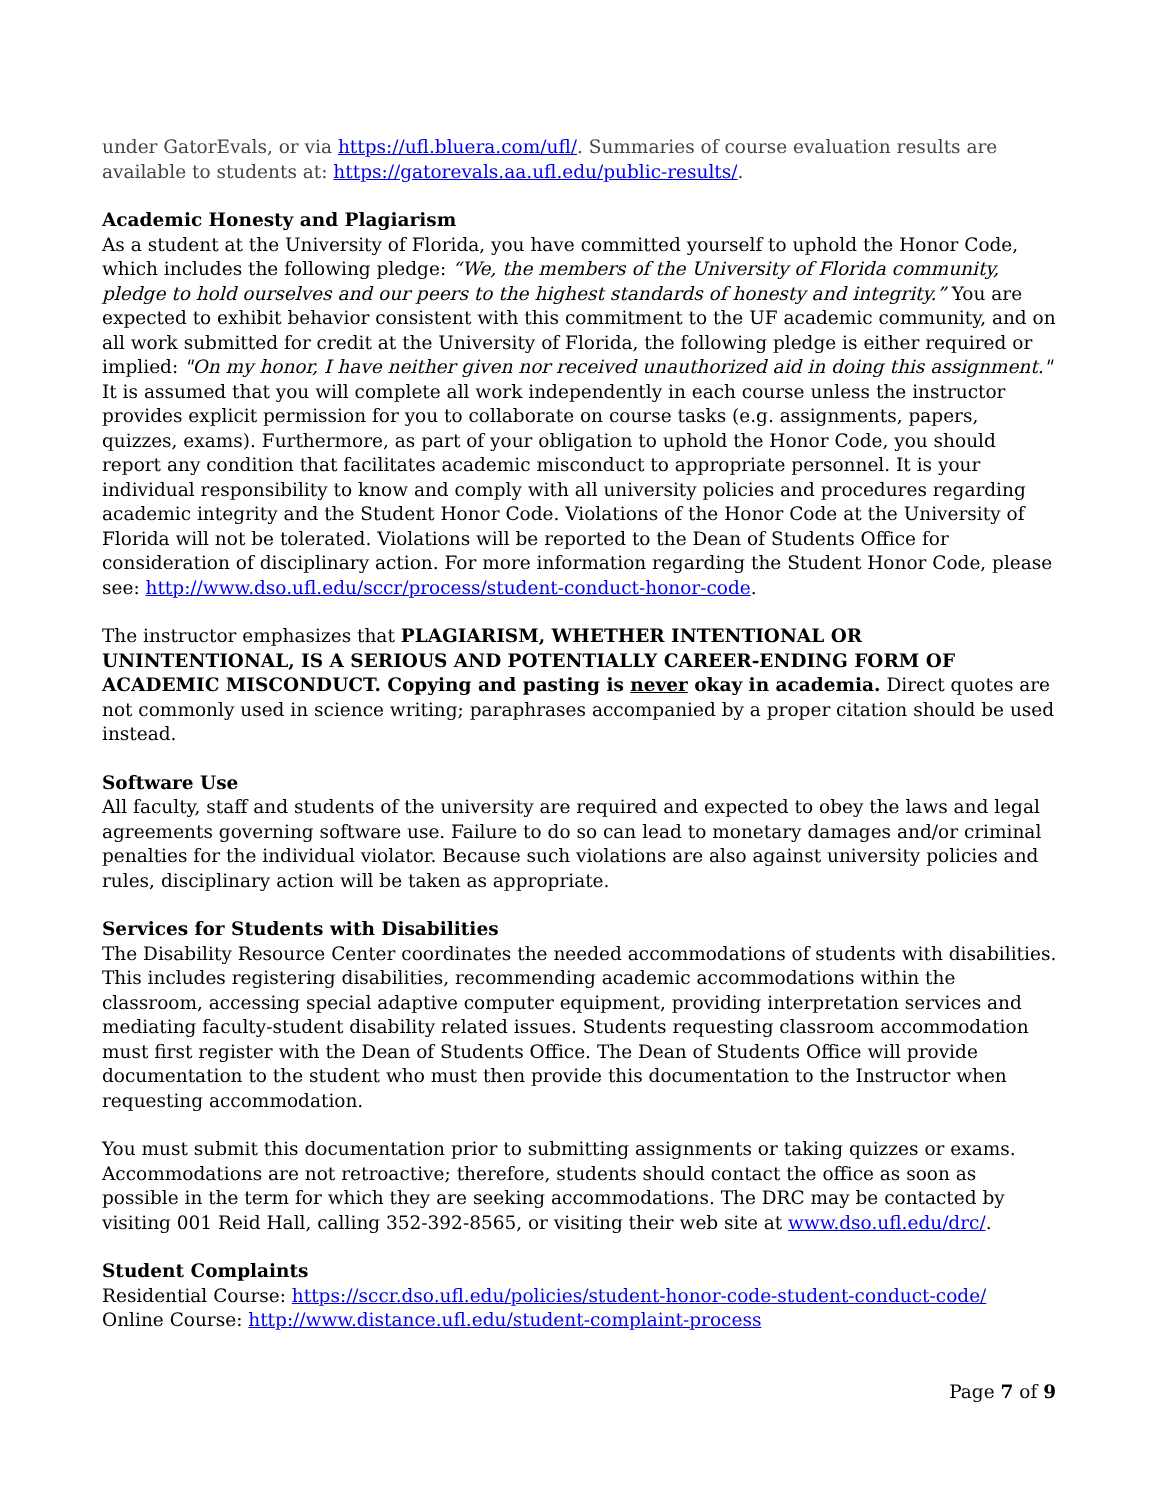under GatorEvals, or via https://ufl.bluera.com/ufl/. Summaries of course evaluation results are available to students at: https://gatorevals.aa.ufl.edu/public-results/.
Academic Honesty and Plagiarism
As a student at the University of Florida, you have committed yourself to uphold the Honor Code, which includes the following pledge: “We, the members of the University of Florida community, pledge to hold ourselves and our peers to the highest standards of honesty and integrity.” You are expected to exhibit behavior consistent with this commitment to the UF academic community, and on all work submitted for credit at the University of Florida, the following pledge is either required or implied: "On my honor, I have neither given nor received unauthorized aid in doing this assignment."
It is assumed that you will complete all work independently in each course unless the instructor provides explicit permission for you to collaborate on course tasks (e.g. assignments, papers, quizzes, exams). Furthermore, as part of your obligation to uphold the Honor Code, you should report any condition that facilitates academic misconduct to appropriate personnel. It is your individual responsibility to know and comply with all university policies and procedures regarding academic integrity and the Student Honor Code. Violations of the Honor Code at the University of Florida will not be tolerated. Violations will be reported to the Dean of Students Office for consideration of disciplinary action. For more information regarding the Student Honor Code, please see: http://www.dso.ufl.edu/sccr/process/student-conduct-honor-code.
The instructor emphasizes that PLAGIARISM, WHETHER INTENTIONAL OR UNINTENTIONAL, IS A SERIOUS AND POTENTIALLY CAREER-ENDING FORM OF ACADEMIC MISCONDUCT. Copying and pasting is never okay in academia. Direct quotes are not commonly used in science writing; paraphrases accompanied by a proper citation should be used instead.
Software Use
All faculty, staff and students of the university are required and expected to obey the laws and legal agreements governing software use. Failure to do so can lead to monetary damages and/or criminal penalties for the individual violator. Because such violations are also against university policies and rules, disciplinary action will be taken as appropriate.
Services for Students with Disabilities
The Disability Resource Center coordinates the needed accommodations of students with disabilities. This includes registering disabilities, recommending academic accommodations within the classroom, accessing special adaptive computer equipment, providing interpretation services and mediating faculty-student disability related issues. Students requesting classroom accommodation must first register with the Dean of Students Office. The Dean of Students Office will provide documentation to the student who must then provide this documentation to the Instructor when requesting accommodation.
You must submit this documentation prior to submitting assignments or taking quizzes or exams. Accommodations are not retroactive; therefore, students should contact the office as soon as possible in the term for which they are seeking accommodations. The DRC may be contacted by visiting 001 Reid Hall, calling 352-392-8565, or visiting their web site at www.dso.ufl.edu/drc/.
Student Complaints
Residential Course: https://sccr.dso.ufl.edu/policies/student-honor-code-student-conduct-code/
Online Course: http://www.distance.ufl.edu/student-complaint-process
Page 7 of 9